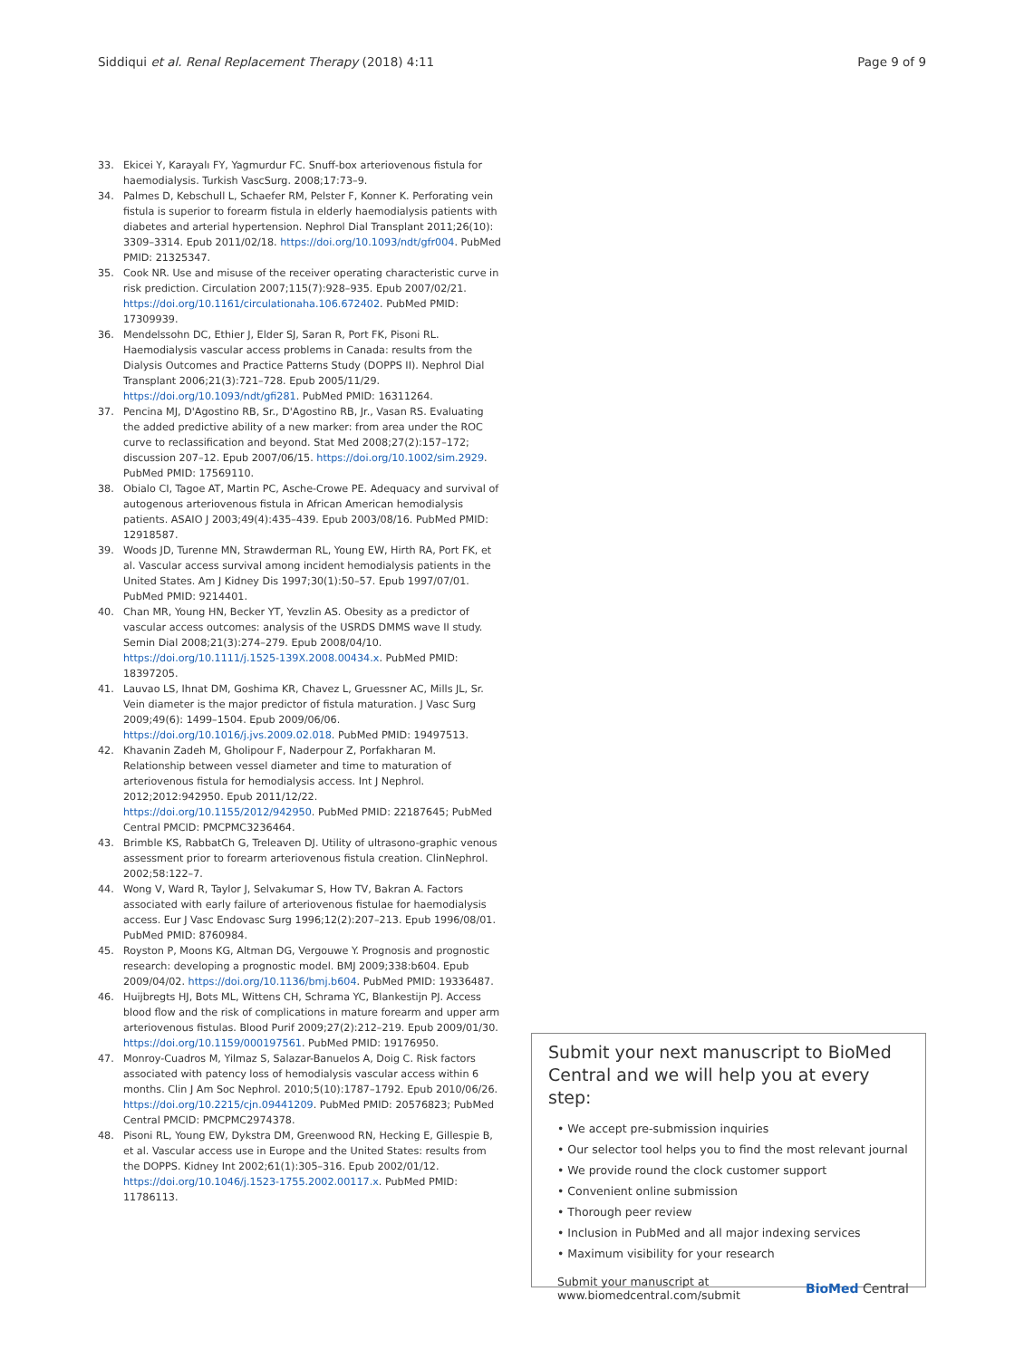Siddiqui et al. Renal Replacement Therapy (2018) 4:11 Page 9 of 9
33. Ekicei Y, Karayalı FY, Yagmurdur FC. Snuff-box arteriovenous fistula for haemodialysis. Turkish VascSurg. 2008;17:73–9.
34. Palmes D, Kebschull L, Schaefer RM, Pelster F, Konner K. Perforating vein fistula is superior to forearm fistula in elderly haemodialysis patients with diabetes and arterial hypertension. Nephrol Dial Transplant 2011;26(10): 3309–3314. Epub 2011/02/18. https://doi.org/10.1093/ndt/gfr004. PubMed PMID: 21325347.
35. Cook NR. Use and misuse of the receiver operating characteristic curve in risk prediction. Circulation 2007;115(7):928–935. Epub 2007/02/21. https://doi.org/10.1161/circulationaha.106.672402. PubMed PMID: 17309939.
36. Mendelssohn DC, Ethier J, Elder SJ, Saran R, Port FK, Pisoni RL. Haemodialysis vascular access problems in Canada: results from the Dialysis Outcomes and Practice Patterns Study (DOPPS II). Nephrol Dial Transplant 2006;21(3):721–728. Epub 2005/11/29. https://doi.org/10.1093/ndt/gfi281. PubMed PMID: 16311264.
37. Pencina MJ, D'Agostino RB, Sr., D'Agostino RB, Jr., Vasan RS. Evaluating the added predictive ability of a new marker: from area under the ROC curve to reclassification and beyond. Stat Med 2008;27(2):157–172; discussion 207–12. Epub 2007/06/15. https://doi.org/10.1002/sim.2929. PubMed PMID: 17569110.
38. Obialo CI, Tagoe AT, Martin PC, Asche-Crowe PE. Adequacy and survival of autogenous arteriovenous fistula in African American hemodialysis patients. ASAIO J 2003;49(4):435–439. Epub 2003/08/16. PubMed PMID: 12918587.
39. Woods JD, Turenne MN, Strawderman RL, Young EW, Hirth RA, Port FK, et al. Vascular access survival among incident hemodialysis patients in the United States. Am J Kidney Dis 1997;30(1):50–57. Epub 1997/07/01. PubMed PMID: 9214401.
40. Chan MR, Young HN, Becker YT, Yevzlin AS. Obesity as a predictor of vascular access outcomes: analysis of the USRDS DMMS wave II study. Semin Dial 2008;21(3):274–279. Epub 2008/04/10. https://doi.org/10.1111/j.1525-139X.2008.00434.x. PubMed PMID: 18397205.
41. Lauvao LS, Ihnat DM, Goshima KR, Chavez L, Gruessner AC, Mills JL, Sr. Vein diameter is the major predictor of fistula maturation. J Vasc Surg 2009;49(6): 1499–1504. Epub 2009/06/06. https://doi.org/10.1016/j.jvs.2009.02.018. PubMed PMID: 19497513.
42. Khavanin Zadeh M, Gholipour F, Naderpour Z, Porfakharan M. Relationship between vessel diameter and time to maturation of arteriovenous fistula for hemodialysis access. Int J Nephrol. 2012;2012:942950. Epub 2011/12/22. https://doi.org/10.1155/2012/942950. PubMed PMID: 22187645; PubMed Central PMCID: PMCPMC3236464.
43. Brimble KS, RabbatCh G, Treleaven DJ. Utility of ultrasono-graphic venous assessment prior to forearm arteriovenous fistula creation. ClinNephrol. 2002;58:122–7.
44. Wong V, Ward R, Taylor J, Selvakumar S, How TV, Bakran A. Factors associated with early failure of arteriovenous fistulae for haemodialysis access. Eur J Vasc Endovasc Surg 1996;12(2):207–213. Epub 1996/08/01. PubMed PMID: 8760984.
45. Royston P, Moons KG, Altman DG, Vergouwe Y. Prognosis and prognostic research: developing a prognostic model. BMJ 2009;338:b604. Epub 2009/04/02. https://doi.org/10.1136/bmj.b604. PubMed PMID: 19336487.
46. Huijbregts HJ, Bots ML, Wittens CH, Schrama YC, Blankestijn PJ. Access blood flow and the risk of complications in mature forearm and upper arm arteriovenous fistulas. Blood Purif 2009;27(2):212–219. Epub 2009/01/30. https://doi.org/10.1159/000197561. PubMed PMID: 19176950.
47. Monroy-Cuadros M, Yilmaz S, Salazar-Banuelos A, Doig C. Risk factors associated with patency loss of hemodialysis vascular access within 6 months. Clin J Am Soc Nephrol. 2010;5(10):1787–1792. Epub 2010/06/26. https://doi.org/10.2215/cjn.09441209. PubMed PMID: 20576823; PubMed Central PMCID: PMCPMC2974378.
48. Pisoni RL, Young EW, Dykstra DM, Greenwood RN, Hecking E, Gillespie B, et al. Vascular access use in Europe and the United States: results from the DOPPS. Kidney Int 2002;61(1):305–316. Epub 2002/01/12. https://doi.org/10.1046/j.1523-1755.2002.00117.x. PubMed PMID: 11786113.
Submit your next manuscript to BioMed Central and we will help you at every step:
• We accept pre-submission inquiries
• Our selector tool helps you to find the most relevant journal
• We provide round the clock customer support
• Convenient online submission
• Thorough peer review
• Inclusion in PubMed and all major indexing services
• Maximum visibility for your research
Submit your manuscript at
www.biomedcentral.com/submit BioMed Central